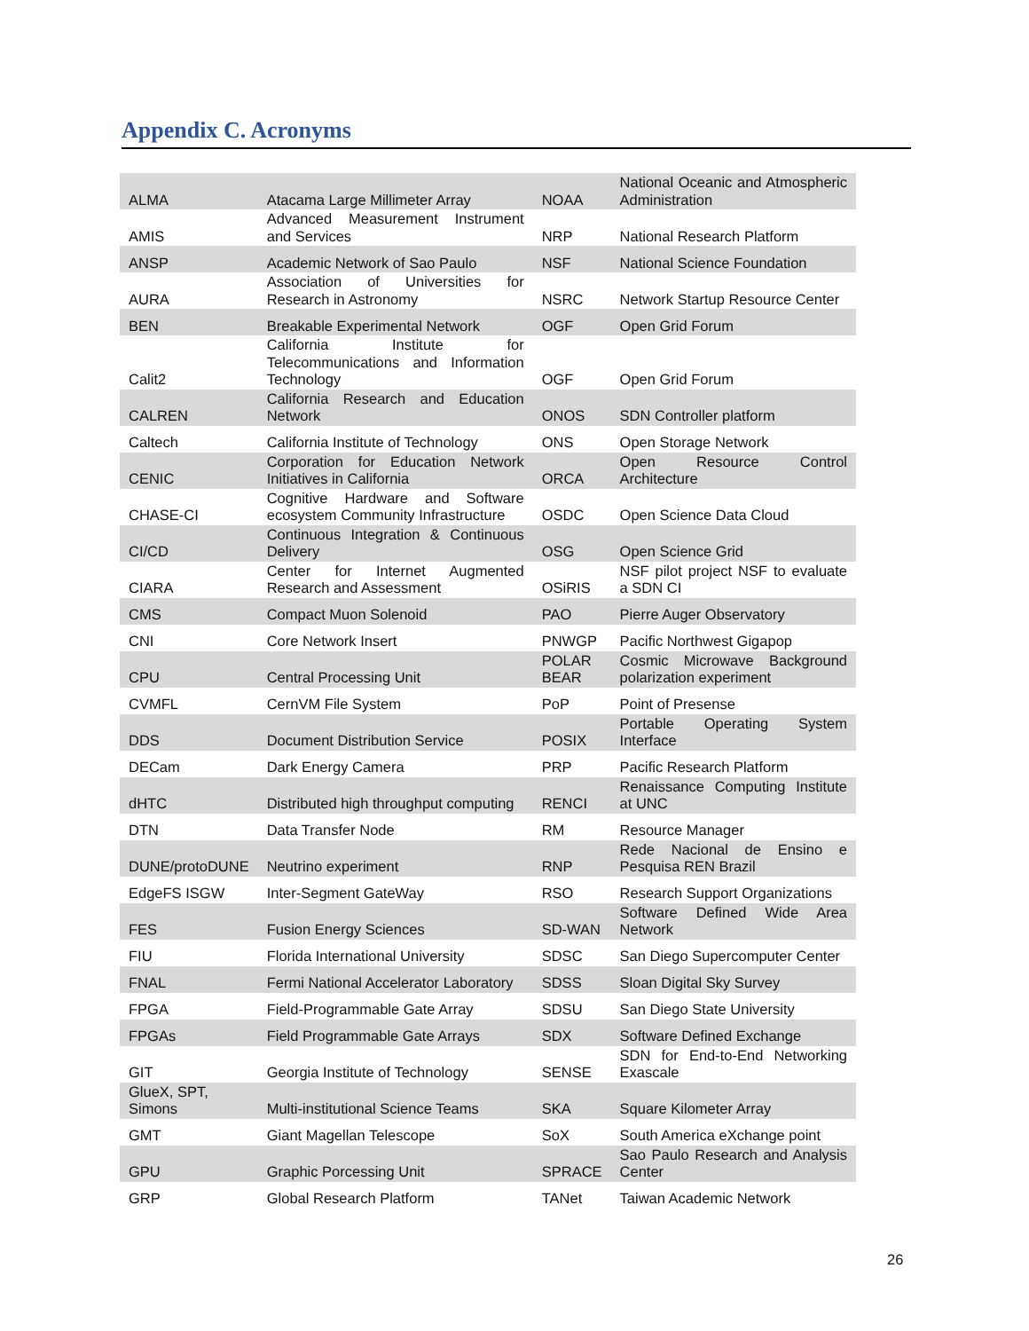Appendix C. Acronyms
| ALMA | Atacama Large Millimeter Array | NOAA | National Oceanic and Atmospheric Administration |
| AMIS | Advanced Measurement Instrument and Services | NRP | National Research Platform |
| ANSP | Academic Network of Sao Paulo | NSF | National Science Foundation |
| AURA | Association of Universities for Research in Astronomy | NSRC | Network Startup Resource Center |
| BEN | Breakable Experimental Network | OGF | Open Grid Forum |
| Calit2 | California Institute for Telecommunications and Information Technology | OGF | Open Grid Forum |
| CALREN | California Research and Education Network | ONOS | SDN Controller platform |
| Caltech | California Institute of Technology | ONS | Open Storage Network |
| CENIC | Corporation for Education Network Initiatives in California | ORCA | Open Resource Control Architecture |
| CHASE-CI | Cognitive Hardware and Software ecosystem Community Infrastructure | OSDC | Open Science Data Cloud |
| CI/CD | Continuous Integration & Continuous Delivery | OSG | Open Science Grid |
| CIARA | Center for Internet Augmented Research and Assessment | OSiRIS | NSF pilot project NSF to evaluate a SDN CI |
| CMS | Compact Muon Solenoid | PAO | Pierre Auger Observatory |
| CNI | Core Network Insert | PNWGP | Pacific Northwest Gigapop |
| CPU | Central Processing Unit | POLAR BEAR | Cosmic Microwave Background polarization experiment |
| CVMFL | CernVM File System | PoP | Point of Presense |
| DDS | Document Distribution Service | POSIX | Portable Operating System Interface |
| DECam | Dark Energy Camera | PRP | Pacific Research Platform |
| dHTC | Distributed high throughput computing | RENCI | Renaissance Computing Institute at UNC |
| DTN | Data Transfer Node | RM | Resource Manager |
| DUNE/protoDUNE | Neutrino experiment | RNP | Rede Nacional de Ensino e Pesquisa REN Brazil |
| EdgeFS ISGW | Inter-Segment GateWay | RSO | Research Support Organizations |
| FES | Fusion Energy Sciences | SD-WAN | Software Defined Wide Area Network |
| FIU | Florida International University | SDSC | San Diego Supercomputer Center |
| FNAL | Fermi National Accelerator Laboratory | SDSS | Sloan Digital Sky Survey |
| FPGA | Field-Programmable Gate Array | SDSU | San Diego State University |
| FPGAs | Field Programmable Gate Arrays | SDX | Software Defined Exchange |
| GIT | Georgia Institute of Technology | SENSE | SDN for End-to-End Networking Exascale |
| GlueX, SPT, Simons | Multi-institutional Science Teams | SKA | Square Kilometer Array |
| GMT | Giant Magellan Telescope | SoX | South America eXchange point |
| GPU | Graphic Porcessing Unit | SPRACE | Sao Paulo Research and Analysis Center |
| GRP | Global Research Platform | TANet | Taiwan Academic Network |
26